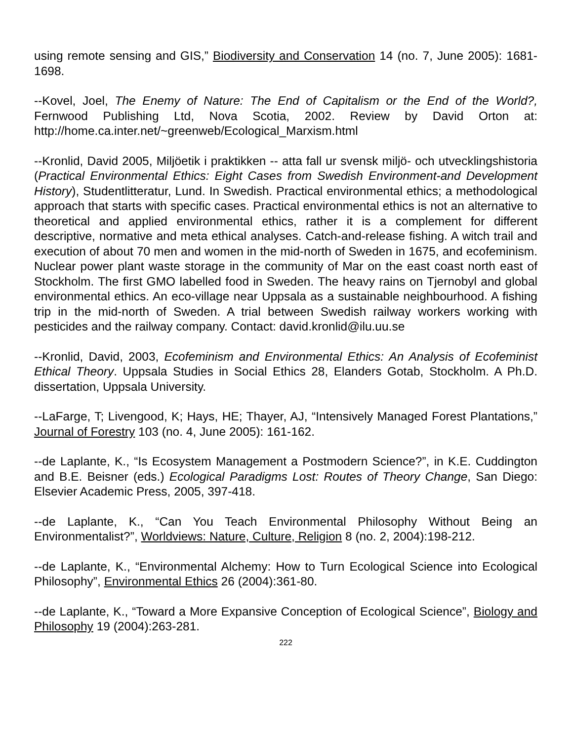using remote sensing and GIS,” Biodiversity and Conservation 14 (no. 7, June 2005): 1681-1698.
--Kovel, Joel, The Enemy of Nature: The End of Capitalism or the End of the World?, Fernwood Publishing Ltd, Nova Scotia, 2002. Review by David Orton at: http://home.ca.inter.net/~greenweb/Ecological_Marxism.html
--Kronlid, David 2005, Miljöetik i praktikken -- atta fall ur svensk miljö- och utvecklingshistoria (Practical Environmental Ethics: Eight Cases from Swedish Environment-and Development History), Studentlitteratur, Lund. In Swedish. Practical environmental ethics; a methodological approach that starts with specific cases. Practical environmental ethics is not an alternative to theoretical and applied environmental ethics, rather it is a complement for different descriptive, normative and meta ethical analyses. Catch-and-release fishing. A witch trail and execution of about 70 men and women in the mid-north of Sweden in 1675, and ecofeminism. Nuclear power plant waste storage in the community of Mar on the east coast north east of Stockholm. The first GMO labelled food in Sweden. The heavy rains on Tjernobyl and global environmental ethics. An eco-village near Uppsala as a sustainable neighbourhood. A fishing trip in the mid-north of Sweden. A trial between Swedish railway workers working with pesticides and the railway company. Contact: david.kronlid@ilu.uu.se
--Kronlid, David, 2003, Ecofeminism and Environmental Ethics: An Analysis of Ecofeminist Ethical Theory. Uppsala Studies in Social Ethics 28, Elanders Gotab, Stockholm. A Ph.D. dissertation, Uppsala University.
--LaFarge, T; Livengood, K; Hays, HE; Thayer, AJ, “Intensively Managed Forest Plantations,” Journal of Forestry 103 (no. 4, June 2005): 161-162.
--de Laplante, K., “Is Ecosystem Management a Postmodern Science?”, in K.E. Cuddington and B.E. Beisner (eds.) Ecological Paradigms Lost: Routes of Theory Change, San Diego: Elsevier Academic Press, 2005, 397-418.
--de Laplante, K., “Can You Teach Environmental Philosophy Without Being an Environmentalist?”, Worldviews: Nature, Culture, Religion 8 (no. 2, 2004):198-212.
--de Laplante, K., “Environmental Alchemy: How to Turn Ecological Science into Ecological Philosophy”, Environmental Ethics 26 (2004):361-80.
--de Laplante, K., “Toward a More Expansive Conception of Ecological Science”, Biology and Philosophy 19 (2004):263-281.
222